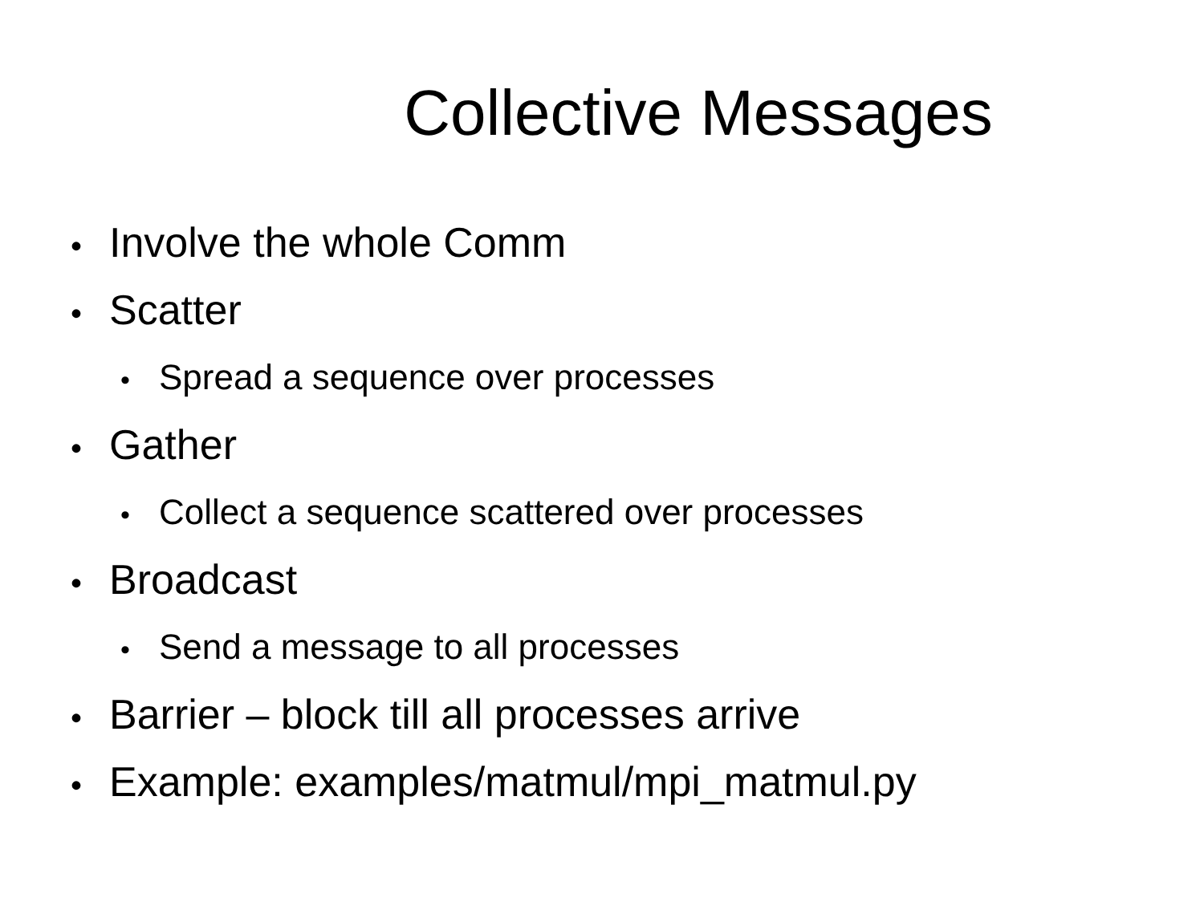Collective Messages
• Involve the whole Comm
• Scatter
• Spread a sequence over processes
• Gather
• Collect a sequence scattered over processes
• Broadcast
• Send a message to all processes
• Barrier – block till all processes arrive
• Example: examples/matmul/mpi_matmul.py